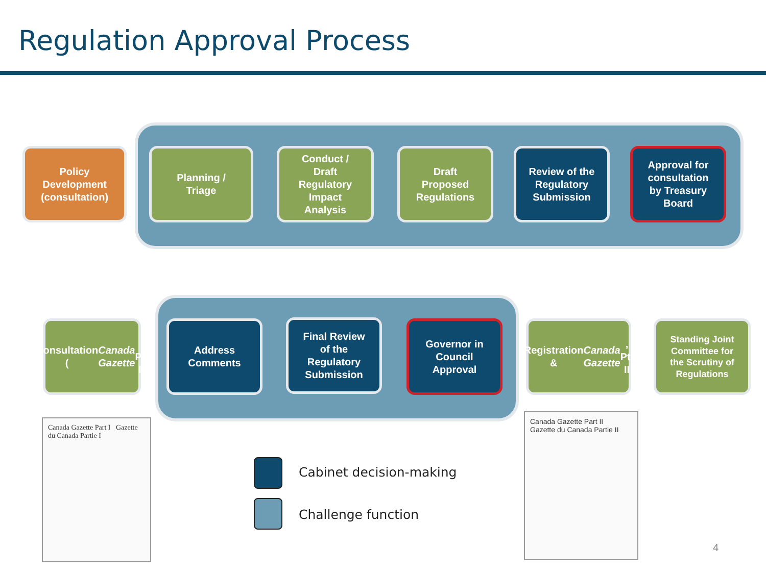Regulation Approval Process
Policy
Development
(consultation)
Planning /
Triage
Conduct /
Draft
Regulatory
Impact
Analysis
Draft
Proposed
Regulations
Review of the
Regulatory
Submission
Approval for
consultation
by Treasury
Board
Consultation
(Canada
Gazette, Pt. I)
Address
Comments
Final Review
of the
Regulatory
Submission
Governor in
Council
Approval
Registration
& Canada
Gazette, Pt. II
Standing Joint
Committee for
the Scrutiny of
Regulations
Canada Gazette Part I Gazette du Canada Partie I
Canada Gazette Part II Gazette du Canada Partie II
Cabinet decision-making
Challenge function
4